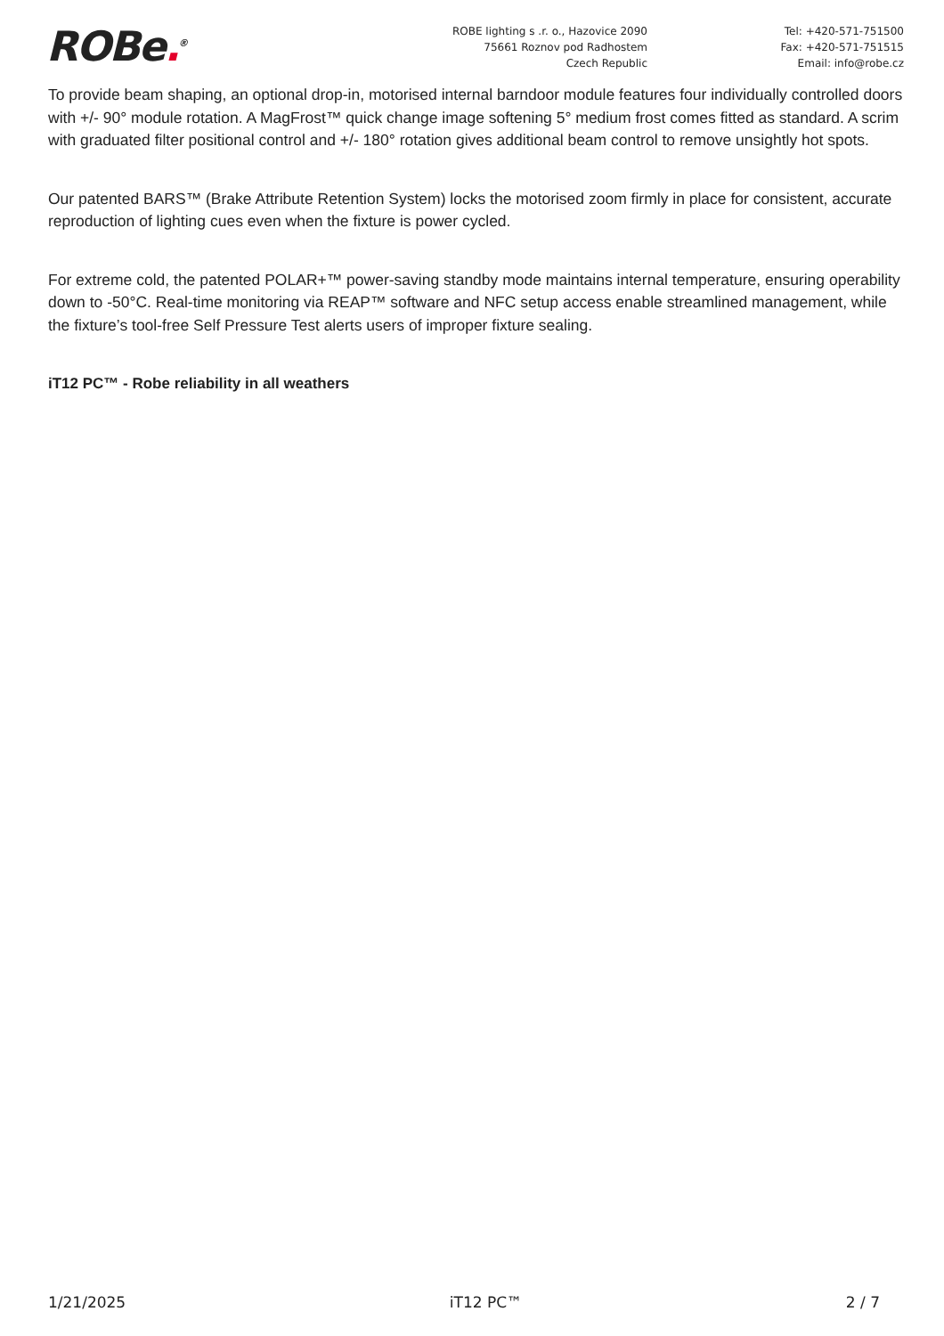ROBe.<sup>®</sup>
ROBE lighting s .r. o., Hazovice 2090
75661 Roznov pod Radhostem
Czech Republic
Tel: +420-571-751500
Fax: +420-571-751515
Email: info@robe.cz
To provide beam shaping, an optional drop-in, motorised internal barndoor module features four individually controlled doors with +/- 90° module rotation. A MagFrost™ quick change image softening 5° medium frost comes fitted as standard. A scrim with graduated filter positional control and +/- 180° rotation gives additional beam control to remove unsightly hot spots.
Our patented BARS™ (Brake Attribute Retention System) locks the motorised zoom firmly in place for consistent, accurate reproduction of lighting cues even when the fixture is power cycled.
For extreme cold, the patented POLAR+™ power-saving standby mode maintains internal temperature, ensuring operability down to -50°C. Real-time monitoring via REAP™ software and NFC setup access enable streamlined management, while the fixture’s tool-free Self Pressure Test alerts users of improper fixture sealing.
iT12 PC™ - Robe reliability in all weathers
1/21/2025 iT12 PC™ 2 / 7